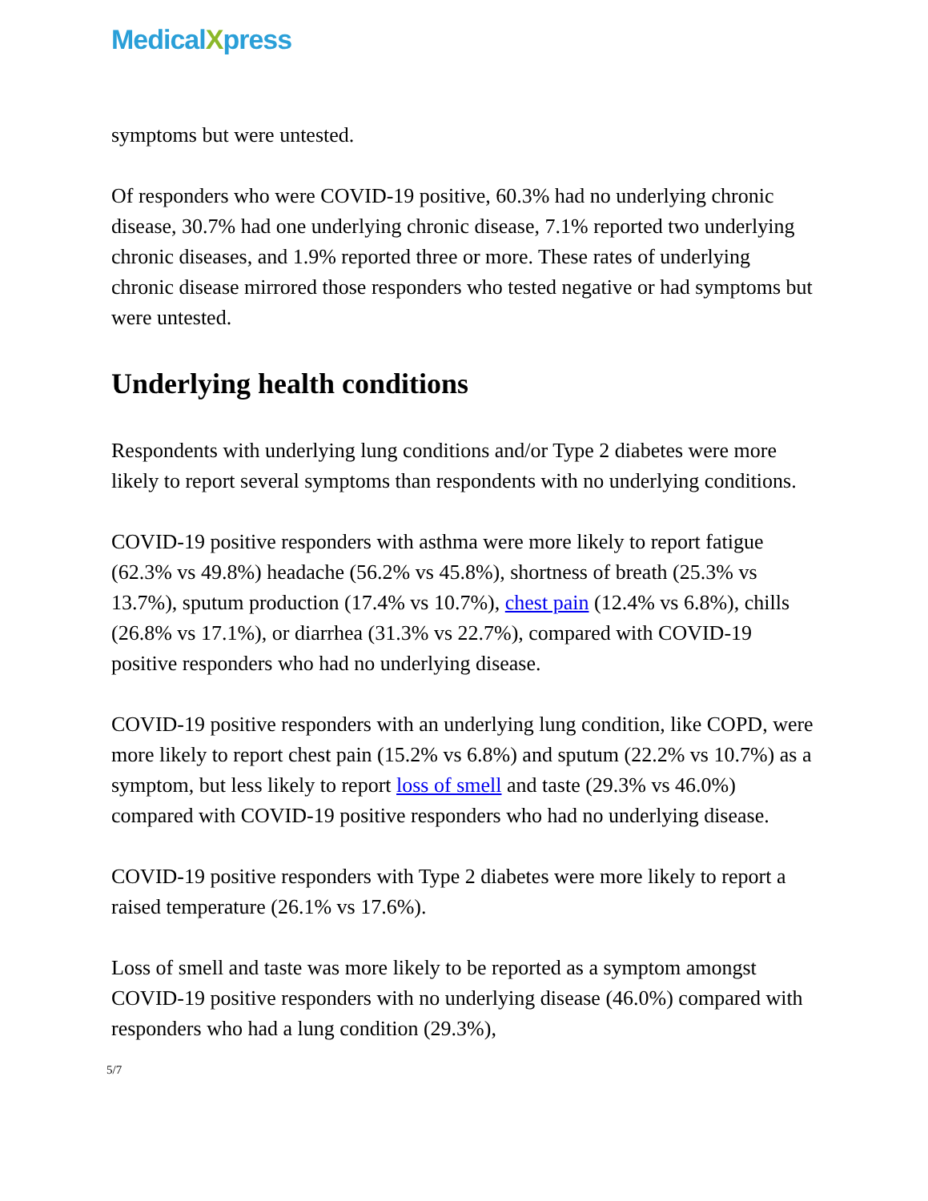MedicalXpress
symptoms but were untested.
Of responders who were COVID-19 positive, 60.3% had no underlying chronic disease, 30.7% had one underlying chronic disease, 7.1% reported two underlying chronic diseases, and 1.9% reported three or more. These rates of underlying chronic disease mirrored those responders who tested negative or had symptoms but were untested.
Underlying health conditions
Respondents with underlying lung conditions and/or Type 2 diabetes were more likely to report several symptoms than respondents with no underlying conditions.
COVID-19 positive responders with asthma were more likely to report fatigue (62.3% vs 49.8%) headache (56.2% vs 45.8%), shortness of breath (25.3% vs 13.7%), sputum production (17.4% vs 10.7%), chest pain (12.4% vs 6.8%), chills (26.8% vs 17.1%), or diarrhea (31.3% vs 22.7%), compared with COVID-19 positive responders who had no underlying disease.
COVID-19 positive responders with an underlying lung condition, like COPD, were more likely to report chest pain (15.2% vs 6.8%) and sputum (22.2% vs 10.7%) as a symptom, but less likely to report loss of smell and taste (29.3% vs 46.0%) compared with COVID-19 positive responders who had no underlying disease.
COVID-19 positive responders with Type 2 diabetes were more likely to report a raised temperature (26.1% vs 17.6%).
Loss of smell and taste was more likely to be reported as a symptom amongst COVID-19 positive responders with no underlying disease (46.0%) compared with responders who had a lung condition (29.3%),
5/7